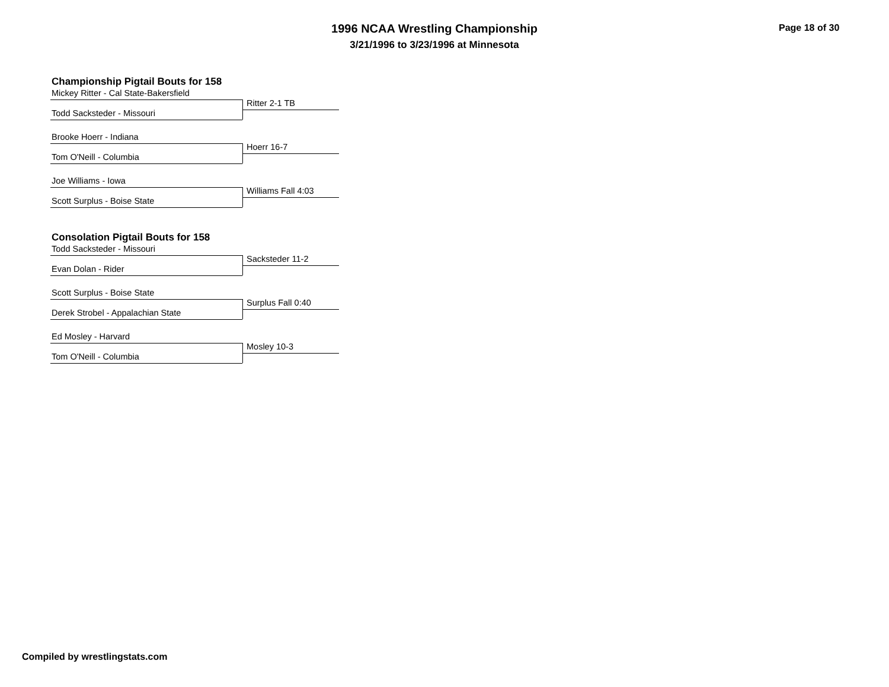1996 NCAA Wrestling Championship
3/21/1996 to 3/23/1996 at Minnesota
Page 18 of 30
Championship Pigtail Bouts for 158
Mickey Ritter - Cal State-Bakersfield
Ritter 2-1 TB
Todd Sacksteder - Missouri
Brooke Hoerr - Indiana
Hoerr 16-7
Tom O'Neill - Columbia
Joe Williams - Iowa
Williams Fall 4:03
Scott Surplus - Boise State
Consolation Pigtail Bouts for 158
Todd Sacksteder - Missouri
Sacksteder 11-2
Evan Dolan - Rider
Scott Surplus - Boise State
Surplus Fall 0:40
Derek Strobel - Appalachian State
Ed Mosley - Harvard
Mosley 10-3
Tom O'Neill - Columbia
Compiled by wrestlingstats.com